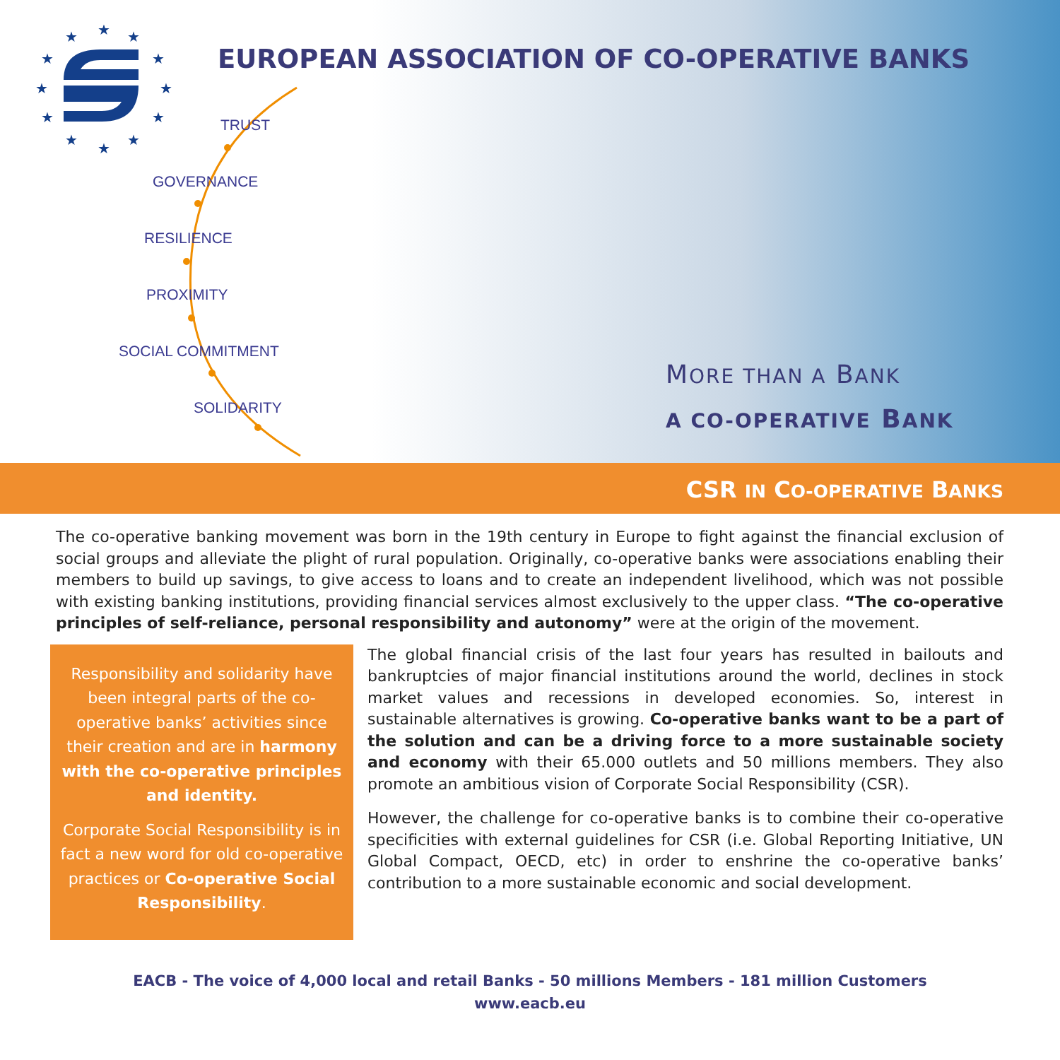★
★
★
★
★
★
★
★
★
★
★
★
EUROPEAN ASSOCIATION OF CO-OPERATIVE BANKS
TRUST
GOVERNANCE
RESILIENCE
PROXIMITY
SOCIAL COMMITMENT
SOLIDARITY
MORE THAN A BANK
A CO-OPERATIVE BANK
CSR IN CO-OPERATIVE BANKS
The co-operative banking movement was born in the 19th century in Europe to fight against the financial exclusion of social groups and alleviate the plight of rural population. Originally, co-operative banks were associations enabling their members to build up savings, to give access to loans and to create an independent livelihood, which was not possible with existing banking institutions, providing financial services almost exclusively to the upper class. “The co-operative principles of self-reliance, personal responsibility and autonomy” were at the origin of the movement.
Responsibility and solidarity have been integral parts of the co-operative banks’ activities since their creation and are in harmony with the co-operative principles and identity.
Corporate Social Responsibility is in fact a new word for old co-operative practices or Co-operative Social Responsibility.
The global financial crisis of the last four years has resulted in bailouts and bankruptcies of major financial institutions around the world, declines in stock market values and recessions in developed economies. So, interest in sustainable alternatives is growing. Co-operative banks want to be a part of the solution and can be a driving force to a more sustainable society and economy with their 65.000 outlets and 50 millions members. They also promote an ambitious vision of Corporate Social Responsibility (CSR).
However, the challenge for co-operative banks is to combine their co-operative specificities with external guidelines for CSR (i.e. Global Reporting Initiative, UN Global Compact, OECD, etc) in order to enshrine the co-operative banks’ contribution to a more sustainable economic and social development.
EACB - The voice of 4,000 local and retail Banks - 50 millions Members - 181 million Customers
www.eacb.eu